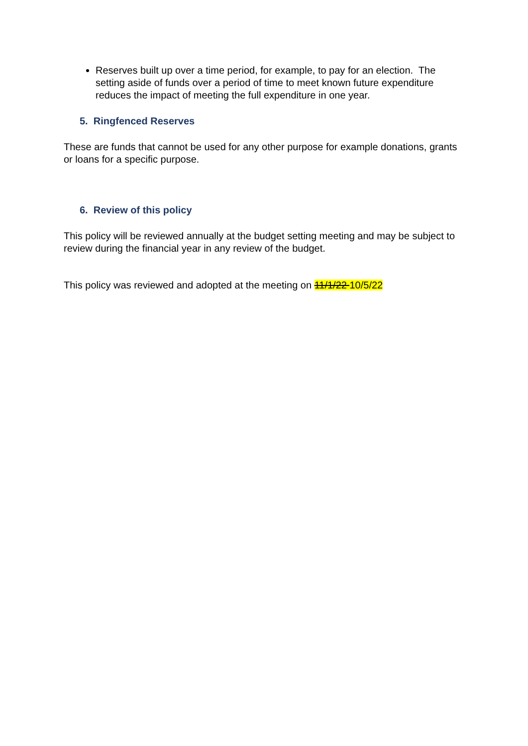Reserves built up over a time period, for example, to pay for an election. The setting aside of funds over a period of time to meet known future expenditure reduces the impact of meeting the full expenditure in one year.
5. Ringfenced Reserves
These are funds that cannot be used for any other purpose for example donations, grants or loans for a specific purpose.
6. Review of this policy
This policy will be reviewed annually at the budget setting meeting and may be subject to review during the financial year in any review of the budget.
This policy was reviewed and adopted at the meeting on 11/1/22 10/5/22